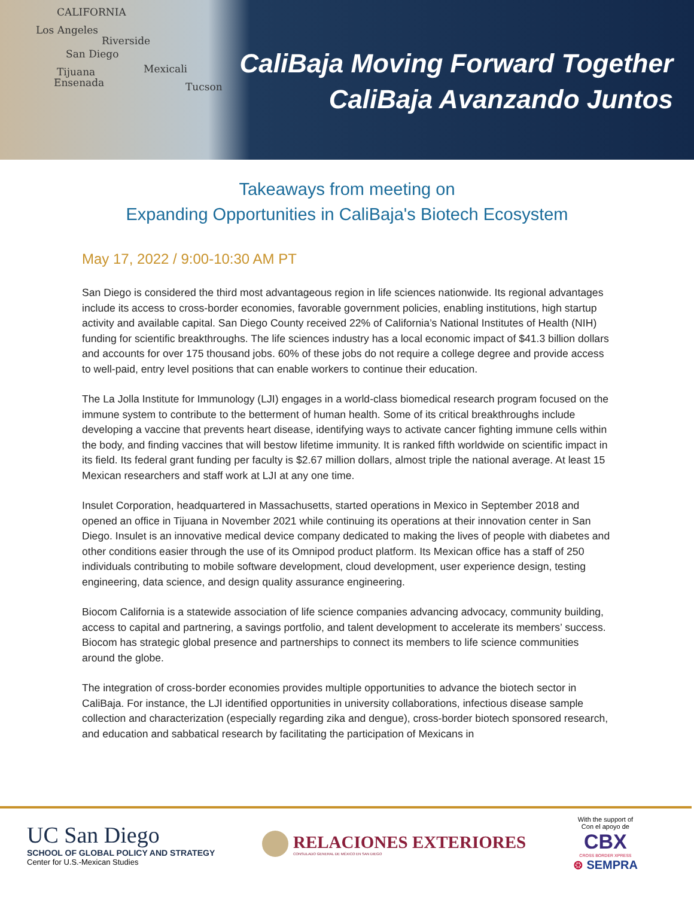CALIFORNIA
Los Angeles
Riverside
San Diego
Tijuana
Ensenada
Mexicali
Tucson
CaliBaja Moving Forward Together
CaliBaja Avanzando Juntos
Takeaways from meeting on
Expanding Opportunities in CaliBaja's Biotech Ecosystem
May 17, 2022 / 9:00-10:30 AM PT
San Diego is considered the third most advantageous region in life sciences nationwide. Its regional advantages include its access to cross-border economies, favorable government policies, enabling institutions, high startup activity and available capital. San Diego County received 22% of California’s National Institutes of Health (NIH) funding for scientific breakthroughs. The life sciences industry has a local economic impact of $41.3 billion dollars and accounts for over 175 thousand jobs. 60% of these jobs do not require a college degree and provide access to well-paid, entry level positions that can enable workers to continue their education.
The La Jolla Institute for Immunology (LJI) engages in a world-class biomedical research program focused on the immune system to contribute to the betterment of human health. Some of its critical breakthroughs include developing a vaccine that prevents heart disease, identifying ways to activate cancer fighting immune cells within the body, and finding vaccines that will bestow lifetime immunity. It is ranked fifth worldwide on scientific impact in its field. Its federal grant funding per faculty is $2.67 million dollars, almost triple the national average. At least 15 Mexican researchers and staff work at LJI at any one time.
Insulet Corporation, headquartered in Massachusetts, started operations in Mexico in September 2018 and opened an office in Tijuana in November 2021 while continuing its operations at their innovation center in San Diego. Insulet is an innovative medical device company dedicated to making the lives of people with diabetes and other conditions easier through the use of its Omnipod product platform. Its Mexican office has a staff of 250 individuals contributing to mobile software development, cloud development, user experience design, testing engineering, data science, and design quality assurance engineering.
Biocom California is a statewide association of life science companies advancing advocacy, community building, access to capital and partnering, a savings portfolio, and talent development to accelerate its members’ success. Biocom has strategic global presence and partnerships to connect its members to life science communities around the globe.
The integration of cross-border economies provides multiple opportunities to advance the biotech sector in CaliBaja. For instance, the LJI identified opportunities in university collaborations, infectious disease sample collection and characterization (especially regarding zika and dengue), cross-border biotech sponsored research, and education and sabbatical research by facilitating the participation of Mexicans in
UC San Diego
SCHOOL OF GLOBAL POLICY AND STRATEGY
Center for U.S.-Mexican Studies
RELACIONES EXTERIORES
CONSULADO GENERAL DE MÉXICO EN SAN DIEGO
With the support of
Con el apoyo de
CBX
CROSS BORDER XPRESS
⊛ SEMPRA